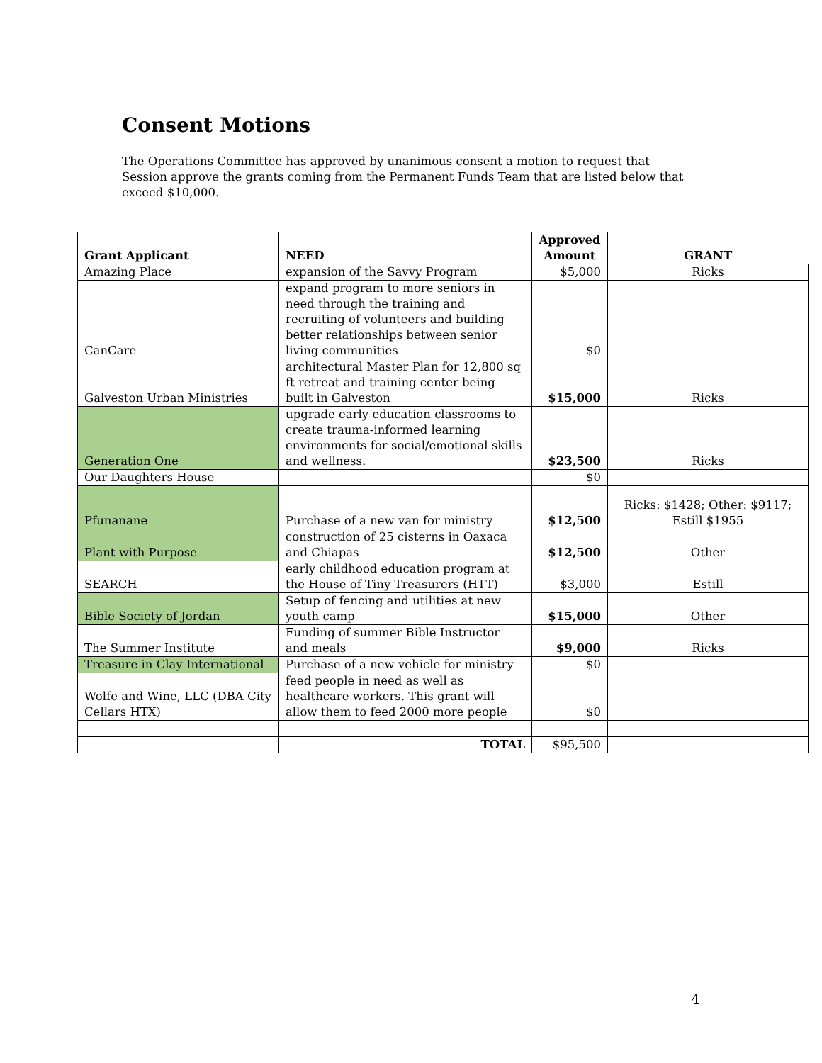Consent Motions
The Operations Committee has approved by unanimous consent a motion to request that Session approve the grants coming from the Permanent Funds Team that are listed below that exceed $10,000.
| Grant Applicant | NEED | Approved Amount | GRANT |
| --- | --- | --- | --- |
| Amazing Place | expansion of the Savvy Program | $5,000 | Ricks |
| CanCare | expand program to more seniors in need through the training and recruiting of volunteers and building better relationships between senior living communities | $0 | |
| Galveston Urban Ministries | architectural Master Plan for 12,800 sq ft retreat and training center being built in Galveston | $15,000 | Ricks |
| Generation One | upgrade early education classrooms to create trauma-informed learning environments for social/emotional skills and wellness. | $23,500 | Ricks |
| Our Daughters House | | $0 | |
| Pfunanane | Purchase of a new van for ministry | $12,500 | Ricks: $1428; Other: $9117; Estill $1955 |
| Plant with Purpose | construction of 25 cisterns in Oaxaca and Chiapas | $12,500 | Other |
| SEARCH | early childhood education program at the House of Tiny Treasurers (HTT) | $3,000 | Estill |
| Bible Society of Jordan | Setup of fencing and utilities at new youth camp | $15,000 | Other |
| The Summer Institute | Funding of summer Bible Instructor and meals | $9,000 | Ricks |
| Treasure in Clay International | Purchase of a new vehicle for ministry | $0 | |
| Wolfe and Wine, LLC (DBA City Cellars HTX) | feed people in need as well as healthcare workers. This grant will allow them to feed 2000 more people | $0 | |
| | TOTAL | $95,500 | |
4